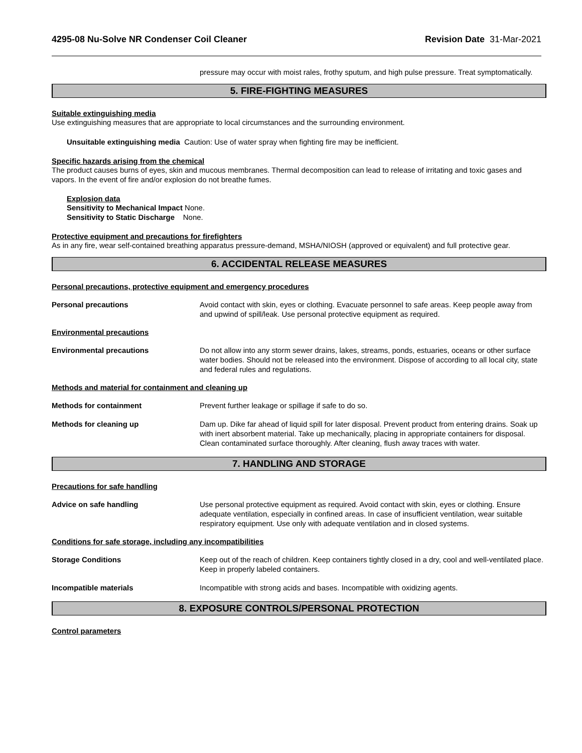4295-08 Nu-Solve NR Condenser Coil Cleaner Revision Date 31-Mar-2021
pressure may occur with moist rales, frothy sputum, and high pulse pressure. Treat symptomatically.
5. FIRE-FIGHTING MEASURES
Suitable extinguishing media
Use extinguishing measures that are appropriate to local circumstances and the surrounding environment.
Unsuitable extinguishing media Caution: Use of water spray when fighting fire may be inefficient.
Specific hazards arising from the chemical
The product causes burns of eyes, skin and mucous membranes. Thermal decomposition can lead to release of irritating and toxic gases and vapors. In the event of fire and/or explosion do not breathe fumes.
Explosion data
Sensitivity to Mechanical Impact None.
Sensitivity to Static Discharge None.
Protective equipment and precautions for firefighters
As in any fire, wear self-contained breathing apparatus pressure-demand, MSHA/NIOSH (approved or equivalent) and full protective gear.
6. ACCIDENTAL RELEASE MEASURES
Personal precautions, protective equipment and emergency procedures
Personal precautions Avoid contact with skin, eyes or clothing. Evacuate personnel to safe areas. Keep people away from and upwind of spill/leak. Use personal protective equipment as required.
Environmental precautions
Environmental precautions Do not allow into any storm sewer drains, lakes, streams, ponds, estuaries, oceans or other surface water bodies. Should not be released into the environment. Dispose of according to all local city, state and federal rules and regulations.
Methods and material for containment and cleaning up
Methods for containment Prevent further leakage or spillage if safe to do so.
Methods for cleaning up Dam up. Dike far ahead of liquid spill for later disposal. Prevent product from entering drains. Soak up with inert absorbent material. Take up mechanically, placing in appropriate containers for disposal. Clean contaminated surface thoroughly. After cleaning, flush away traces with water.
7. HANDLING AND STORAGE
Precautions for safe handling
Advice on safe handling Use personal protective equipment as required. Avoid contact with skin, eyes or clothing. Ensure adequate ventilation, especially in confined areas. In case of insufficient ventilation, wear suitable respiratory equipment. Use only with adequate ventilation and in closed systems.
Conditions for safe storage, including any incompatibilities
Storage Conditions Keep out of the reach of children. Keep containers tightly closed in a dry, cool and well-ventilated place. Keep in properly labeled containers.
Incompatible materials Incompatible with strong acids and bases. Incompatible with oxidizing agents.
8. EXPOSURE CONTROLS/PERSONAL PROTECTION
Control parameters